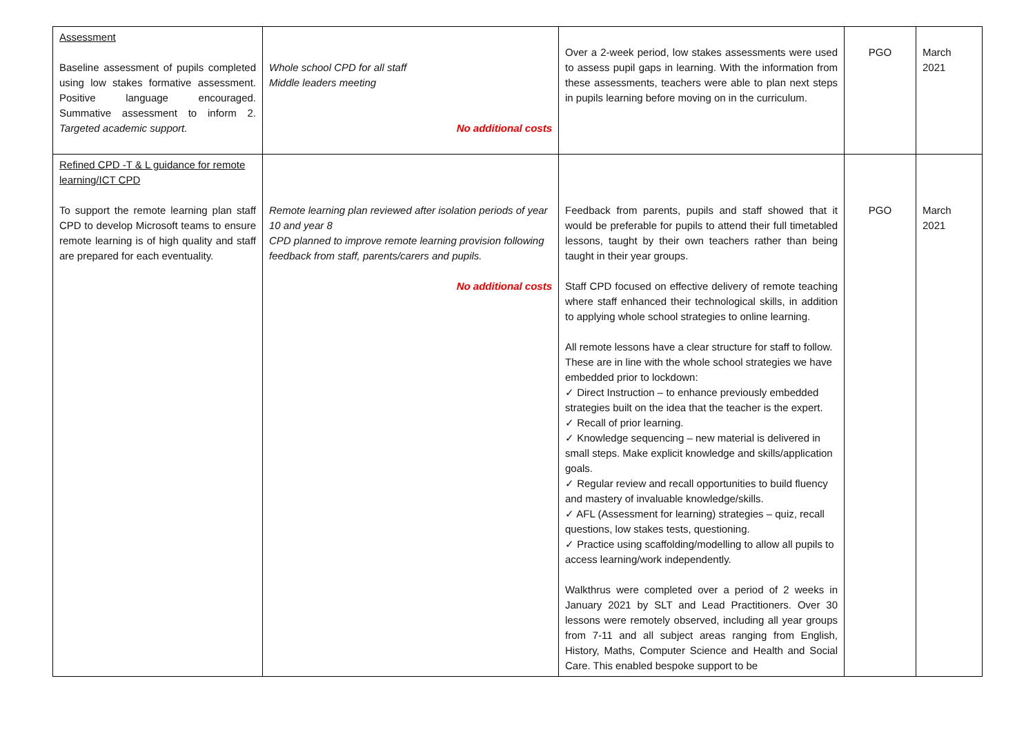| Assessment Baseline assessment of pupils completed using low stakes formative assessment. Positive language encouraged. Summative assessment to inform 2. Targeted academic support. | Whole school CPD for all staff Middle leaders meeting No additional costs | Over a 2-week period, low stakes assessments were used to assess pupil gaps in learning. With the information from these assessments, teachers were able to plan next steps in pupils learning before moving on in the curriculum. | PGO | March 2021 |
| Refined CPD -T & L guidance for remote learning/ICT CPD To support the remote learning plan staff CPD to develop Microsoft teams to ensure remote learning is of high quality and staff are prepared for each eventuality. | Remote learning plan reviewed after isolation periods of year 10 and year 8 CPD planned to improve remote learning provision following feedback from staff, parents/carers and pupils. No additional costs | Feedback from parents, pupils and staff showed that it would be preferable for pupils to attend their full timetabled lessons, taught by their own teachers rather than being taught in their year groups. Staff CPD focused on effective delivery of remote teaching where staff enhanced their technological skills, in addition to applying whole school strategies to online learning. All remote lessons have a clear structure for staff to follow. These are in line with the whole school strategies we have embedded prior to lockdown: ✓ Direct Instruction – to enhance previously embedded strategies built on the idea that the teacher is the expert. ✓ Recall of prior learning. ✓ Knowledge sequencing – new material is delivered in small steps. Make explicit knowledge and skills/application goals. ✓ Regular review and recall opportunities to build fluency and mastery of invaluable knowledge/skills. ✓ AFL (Assessment for learning) strategies – quiz, recall questions, low stakes tests, questioning. ✓ Practice using scaffolding/modelling to allow all pupils to access learning/work independently. Walkthrus were completed over a period of 2 weeks in January 2021 by SLT and Lead Practitioners. Over 30 lessons were remotely observed, including all year groups from 7-11 and all subject areas ranging from English, History, Maths, Computer Science and Health and Social Care. This enabled bespoke support to be | PGO | March 2021 |